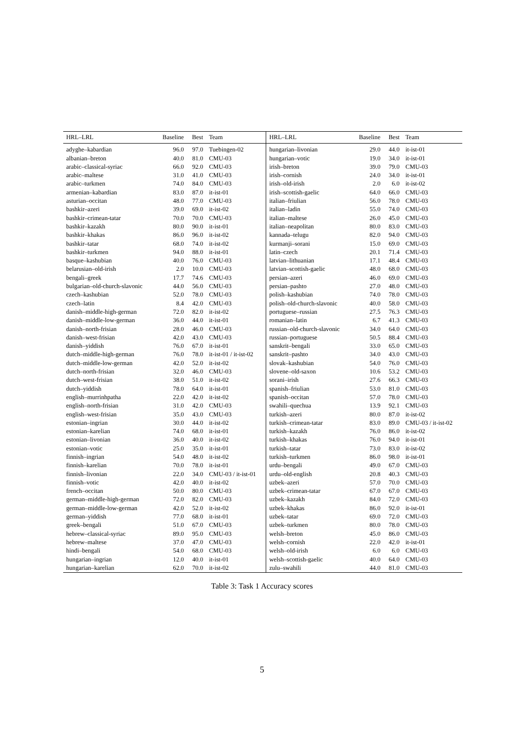| HRL–LRL | Baseline | Best | Team | HRL–LRL | Baseline | Best | Team |
| --- | --- | --- | --- | --- | --- | --- | --- |
| adyghe–kabardian | 96.0 | 97.0 | Tuebingen-02 | hungarian–livonian | 29.0 | 44.0 | it-ist-01 |
| albanian–breton | 40.0 | 81.0 | CMU-03 | hungarian–votic | 19.0 | 34.0 | it-ist-01 |
| arabic–classical-syriac | 66.0 | 92.0 | CMU-03 | irish–breton | 39.0 | 79.0 | CMU-03 |
| arabic–maltese | 31.0 | 41.0 | CMU-03 | irish–cornish | 24.0 | 34.0 | it-ist-01 |
| arabic–turkmen | 74.0 | 84.0 | CMU-03 | irish–old-irish | 2.0 | 6.0 | it-ist-02 |
| armenian–kabardian | 83.0 | 87.0 | it-ist-01 | irish–scottish-gaelic | 64.0 | 66.0 | CMU-03 |
| asturian–occitan | 48.0 | 77.0 | CMU-03 | italian–friulian | 56.0 | 78.0 | CMU-03 |
| bashkir–azeri | 39.0 | 69.0 | it-ist-02 | italian–ladin | 55.0 | 74.0 | CMU-03 |
| bashkir–crimean-tatar | 70.0 | 70.0 | CMU-03 | italian–maltese | 26.0 | 45.0 | CMU-03 |
| bashkir–kazakh | 80.0 | 90.0 | it-ist-01 | italian–neapolitan | 80.0 | 83.0 | CMU-03 |
| bashkir–khakas | 86.0 | 96.0 | it-ist-02 | kannada–telugu | 82.0 | 94.0 | CMU-03 |
| bashkir–tatar | 68.0 | 74.0 | it-ist-02 | kurmanji–sorani | 15.0 | 69.0 | CMU-03 |
| bashkir–turkmen | 94.0 | 88.0 | it-ist-01 | latin–czech | 20.1 | 71.4 | CMU-03 |
| basque–kashubian | 40.0 | 76.0 | CMU-03 | latvian–lithuanian | 17.1 | 48.4 | CMU-03 |
| belarusian–old-irish | 2.0 | 10.0 | CMU-03 | latvian–scottish-gaelic | 48.0 | 68.0 | CMU-03 |
| bengali–greek | 17.7 | 74.6 | CMU-03 | persian–azeri | 46.0 | 69.0 | CMU-03 |
| bulgarian–old-church-slavonic | 44.0 | 56.0 | CMU-03 | persian–pashto | 27.0 | 48.0 | CMU-03 |
| czech–kashubian | 52.0 | 78.0 | CMU-03 | polish–kashubian | 74.0 | 78.0 | CMU-03 |
| czech–latin | 8.4 | 42.0 | CMU-03 | polish–old-church-slavonic | 40.0 | 58.0 | CMU-03 |
| danish–middle-high-german | 72.0 | 82.0 | it-ist-02 | portuguese–russian | 27.5 | 76.3 | CMU-03 |
| danish–middle-low-german | 36.0 | 44.0 | it-ist-01 | romanian–latin | 6.7 | 41.3 | CMU-03 |
| danish–north-frisian | 28.0 | 46.0 | CMU-03 | russian–old-church-slavonic | 34.0 | 64.0 | CMU-03 |
| danish–west-frisian | 42.0 | 43.0 | CMU-03 | russian–portuguese | 50.5 | 88.4 | CMU-03 |
| danish–yiddish | 76.0 | 67.0 | it-ist-01 | sanskrit–bengali | 33.0 | 65.0 | CMU-03 |
| dutch–middle-high-german | 76.0 | 78.0 | it-ist-01 / it-ist-02 | sanskrit–pashto | 34.0 | 43.0 | CMU-03 |
| dutch–middle-low-german | 42.0 | 52.0 | it-ist-02 | slovak–kashubian | 54.0 | 76.0 | CMU-03 |
| dutch–north-frisian | 32.0 | 46.0 | CMU-03 | slovene–old-saxon | 10.6 | 53.2 | CMU-03 |
| dutch–west-frisian | 38.0 | 51.0 | it-ist-02 | sorani–irish | 27.6 | 66.3 | CMU-03 |
| dutch–yiddish | 78.0 | 64.0 | it-ist-01 | spanish–friulian | 53.0 | 81.0 | CMU-03 |
| english–murrinhpatha | 22.0 | 42.0 | it-ist-02 | spanish–occitan | 57.0 | 78.0 | CMU-03 |
| english–north-frisian | 31.0 | 42.0 | CMU-03 | swahili–quechua | 13.9 | 92.1 | CMU-03 |
| english–west-frisian | 35.0 | 43.0 | CMU-03 | turkish–azeri | 80.0 | 87.0 | it-ist-02 |
| estonian–ingrian | 30.0 | 44.0 | it-ist-02 | turkish–crimean-tatar | 83.0 | 89.0 | CMU-03 / it-ist-02 |
| estonian–karelian | 74.0 | 68.0 | it-ist-01 | turkish–kazakh | 76.0 | 86.0 | it-ist-02 |
| estonian–livonian | 36.0 | 40.0 | it-ist-02 | turkish–khakas | 76.0 | 94.0 | it-ist-01 |
| estonian–votic | 25.0 | 35.0 | it-ist-01 | turkish–tatar | 73.0 | 83.0 | it-ist-02 |
| finnish–ingrian | 54.0 | 48.0 | it-ist-02 | turkish–turkmen | 86.0 | 98.0 | it-ist-01 |
| finnish–karelian | 70.0 | 78.0 | it-ist-01 | urdu–bengali | 49.0 | 67.0 | CMU-03 |
| finnish–livonian | 22.0 | 34.0 | CMU-03 / it-ist-01 | urdu–old-english | 20.8 | 40.3 | CMU-03 |
| finnish–votic | 42.0 | 40.0 | it-ist-02 | uzbek–azeri | 57.0 | 70.0 | CMU-03 |
| french–occitan | 50.0 | 80.0 | CMU-03 | uzbek–crimean-tatar | 67.0 | 67.0 | CMU-03 |
| german–middle-high-german | 72.0 | 82.0 | CMU-03 | uzbek–kazakh | 84.0 | 72.0 | CMU-03 |
| german–middle-low-german | 42.0 | 52.0 | it-ist-02 | uzbek–khakas | 86.0 | 92.0 | it-ist-01 |
| german–yiddish | 77.0 | 68.0 | it-ist-01 | uzbek–tatar | 69.0 | 72.0 | CMU-03 |
| greek–bengali | 51.0 | 67.0 | CMU-03 | uzbek–turkmen | 80.0 | 78.0 | CMU-03 |
| hebrew–classical-syriac | 89.0 | 95.0 | CMU-03 | welsh–breton | 45.0 | 86.0 | CMU-03 |
| hebrew–maltese | 37.0 | 47.0 | CMU-03 | welsh–cornish | 22.0 | 42.0 | it-ist-01 |
| hindi–bengali | 54.0 | 68.0 | CMU-03 | welsh–old-irish | 6.0 | 6.0 | CMU-03 |
| hungarian–ingrian | 12.0 | 40.0 | it-ist-01 | welsh–scottish-gaelic | 40.0 | 64.0 | CMU-03 |
| hungarian–karelian | 62.0 | 70.0 | it-ist-02 | zulu–swahili | 44.0 | 81.0 | CMU-03 |
Table 3: Task 1 Accuracy scores
5